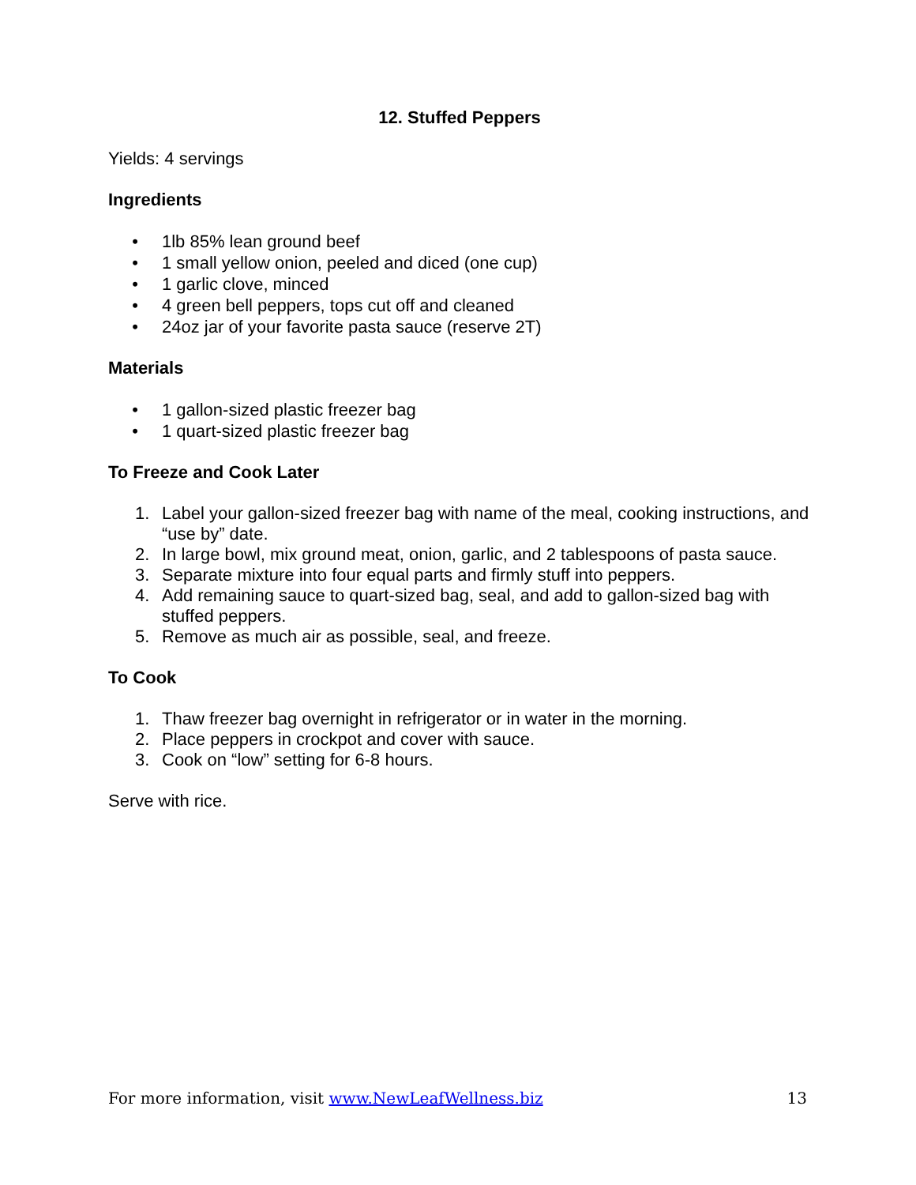12. Stuffed Peppers
Yields: 4 servings
Ingredients
• 1lb 85% lean ground beef
• 1 small yellow onion, peeled and diced (one cup)
• 1 garlic clove, minced
• 4 green bell peppers, tops cut off and cleaned
• 24oz jar of your favorite pasta sauce (reserve 2T)
Materials
• 1 gallon-sized plastic freezer bag
• 1 quart-sized plastic freezer bag
To Freeze and Cook Later
1. Label your gallon-sized freezer bag with name of the meal, cooking instructions, and “use by” date.
2. In large bowl, mix ground meat, onion, garlic, and 2 tablespoons of pasta sauce.
3. Separate mixture into four equal parts and firmly stuff into peppers.
4. Add remaining sauce to quart-sized bag, seal, and add to gallon-sized bag with stuffed peppers.
5. Remove as much air as possible, seal, and freeze.
To Cook
1. Thaw freezer bag overnight in refrigerator or in water in the morning.
2. Place peppers in crockpot and cover with sauce.
3. Cook on “low” setting for 6-8 hours.
Serve with rice.
For more information, visit www.NewLeafWellness.biz 13